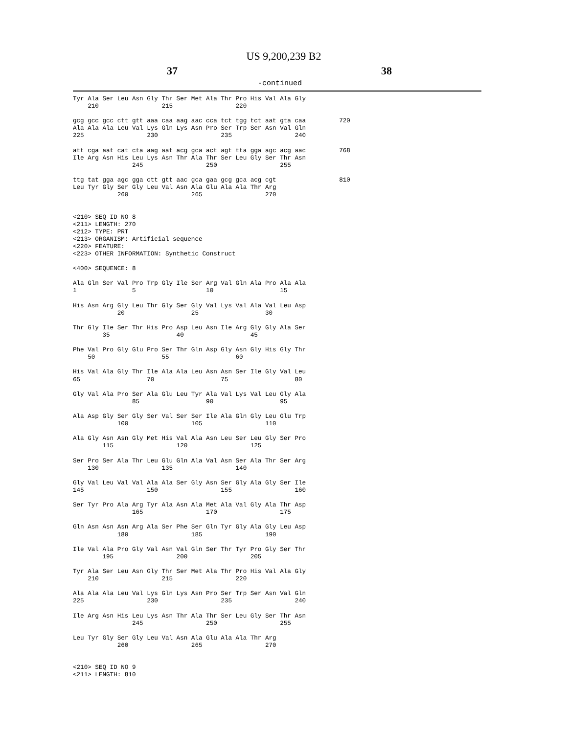US 9,200,239 B2
37 38
-continued
Tyr Ala Ser Leu Asn Gly Thr Ser Met Ala Thr Pro His Val Ala Gly
    210                 215                 220

gcg gcc gcc ctt gtt aaa caa aag aac cca tct tgg tct aat gta caa         720
Ala Ala Ala Leu Val Lys Gln Lys Asn Pro Ser Trp Ser Asn Val Gln
225                 230                 235                 240

att cga aat cat cta aag aat acg gca act agt tta gga agc acg aac         768
Ile Arg Asn His Leu Lys Asn Thr Ala Thr Ser Leu Gly Ser Thr Asn
                245                 250                 255

ttg tat gga agc gga ctt gtt aac gca gaa gcg gca acg cgt                 810
Leu Tyr Gly Ser Gly Leu Val Asn Ala Glu Ala Ala Thr Arg
            260                 265                 270


<210> SEQ ID NO 8
<211> LENGTH: 270
<212> TYPE: PRT
<213> ORGANISM: Artificial sequence
<220> FEATURE:
<223> OTHER INFORMATION: Synthetic Construct

<400> SEQUENCE: 8

Ala Gln Ser Val Pro Trp Gly Ile Ser Arg Val Gln Ala Pro Ala Ala
1               5                   10                  15

His Asn Arg Gly Leu Thr Gly Ser Gly Val Lys Val Ala Val Leu Asp
            20                  25                  30

Thr Gly Ile Ser Thr His Pro Asp Leu Asn Ile Arg Gly Gly Ala Ser
        35                  40                  45

Phe Val Pro Gly Glu Pro Ser Thr Gln Asp Gly Asn Gly His Gly Thr
    50                  55                  60

His Val Ala Gly Thr Ile Ala Ala Leu Asn Asn Ser Ile Gly Val Leu
65                  70                  75                  80

Gly Val Ala Pro Ser Ala Glu Leu Tyr Ala Val Lys Val Leu Gly Ala
                85                  90                  95

Ala Asp Gly Ser Gly Ser Val Ser Ser Ile Ala Gln Gly Leu Glu Trp
            100                 105                 110

Ala Gly Asn Asn Gly Met His Val Ala Asn Leu Ser Leu Gly Ser Pro
        115                 120                 125

Ser Pro Ser Ala Thr Leu Glu Gln Ala Val Asn Ser Ala Thr Ser Arg
    130                 135                 140

Gly Val Leu Val Val Ala Ala Ser Gly Asn Ser Gly Ala Gly Ser Ile
145                 150                 155                 160

Ser Tyr Pro Ala Arg Tyr Ala Asn Ala Met Ala Val Gly Ala Thr Asp
                165                 170                 175

Gln Asn Asn Asn Arg Ala Ser Phe Ser Gln Tyr Gly Ala Gly Leu Asp
            180                 185                 190

Ile Val Ala Pro Gly Val Asn Val Gln Ser Thr Tyr Pro Gly Ser Thr
        195                 200                 205

Tyr Ala Ser Leu Asn Gly Thr Ser Met Ala Thr Pro His Val Ala Gly
    210                 215                 220

Ala Ala Ala Leu Val Lys Gln Lys Asn Pro Ser Trp Ser Asn Val Gln
225                 230                 235                 240

Ile Arg Asn His Leu Lys Asn Thr Ala Thr Ser Leu Gly Ser Thr Asn
                245                 250                 255

Leu Tyr Gly Ser Gly Leu Val Asn Ala Glu Ala Ala Thr Arg
            260                 265                 270


<210> SEQ ID NO 9
<211> LENGTH: 810